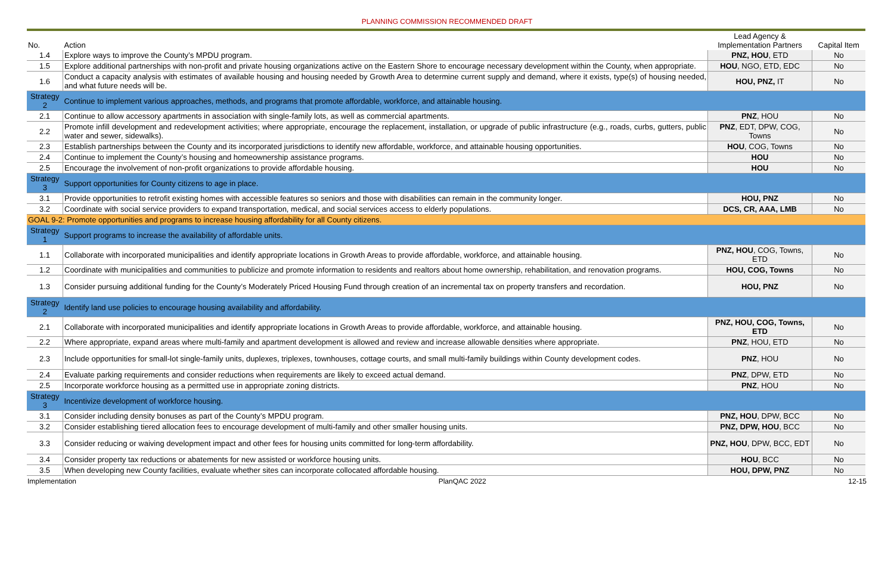PLANNING COMMISSION RECOMMENDED DRAFT
| No. | Action | Lead Agency & Implementation Partners | Capital Item |
| --- | --- | --- | --- |
| 1.4 | Explore ways to improve the County’s MPDU program. | PNZ, HOU , ETD | No |
| 1.5 | Explore additional partnerships with non-profit and private housing organizations active on the Eastern Shore to encourage necessary development within the County, when appropriate. | HOU , NGO, ETD, EDC | No |
| 1.6 | Conduct a capacity analysis with estimates of available housing and housing needed by Growth Area to determine current supply and demand, where it exists, type(s) of housing needed, and what future needs will be. | HOU, PNZ, IT | No |
| Strategy 2 | Continue to implement various approaches, methods, and programs that promote affordable, workforce, and attainable housing. | | |
| 2.1 | Continue to allow accessory apartments in association with single-family lots, as well as commercial apartments. | PNZ , HOU | No |
| 2.2 | Promote infill development and redevelopment activities; where appropriate, encourage the replacement, installation, or upgrade of public infrastructure (e.g., roads, curbs, gutters, public water and sewer, sidewalks). | PNZ , EDT, DPW, COG, Towns | No |
| 2.3 | Establish partnerships between the County and its incorporated jurisdictions to identify new affordable, workforce, and attainable housing opportunities. | HOU , COG, Towns | No |
| 2.4 | Continue to implement the County’s housing and homeownership assistance programs. | HOU | No |
| 2.5 | Encourage the involvement of non-profit organizations to provide affordable housing. | HOU | No |
| Strategy 3 | Support opportunities for County citizens to age in place. | | |
| 3.1 | Provide opportunities to retrofit existing homes with accessible features so seniors and those with disabilities can remain in the community longer. | HOU, PNZ | No |
| 3.2 | Coordinate with social service providers to expand transportation, medical, and social services access to elderly populations. | DCS, CR, AAA, LMB | No |
| GOAL 9-2: Promote opportunities and programs to increase housing affordability for all County citizens. | | | |
| Strategy 1 | Support programs to increase the availability of affordable units. | | |
| 1.1 | Collaborate with incorporated municipalities and identify appropriate locations in Growth Areas to provide affordable, workforce, and attainable housing. | PNZ, HOU , COG, Towns, ETD | No |
| 1.2 | Coordinate with municipalities and communities to publicize and promote information to residents and realtors about home ownership, rehabilitation, and renovation programs. | HOU, COG, Towns | No |
| 1.3 | Consider pursuing additional funding for the County’s Moderately Priced Housing Fund through creation of an incremental tax on property transfers and recordation. | HOU, PNZ | No |
| Strategy 2 | Identify land use policies to encourage housing availability and affordability. | | |
| 2.1 | Collaborate with incorporated municipalities and identify appropriate locations in Growth Areas to provide affordable, workforce, and attainable housing. | PNZ, HOU, COG, Towns, ETD | No |
| 2.2 | Where appropriate, expand areas where multi-family and apartment development is allowed and review and increase allowable densities where appropriate. | PNZ , HOU, ETD | No |
| 2.3 | Include opportunities for small-lot single-family units, duplexes, triplexes, townhouses, cottage courts, and small multi-family buildings within County development codes. | PNZ , HOU | No |
| 2.4 | Evaluate parking requirements and consider reductions when requirements are likely to exceed actual demand. | PNZ , DPW, ETD | No |
| 2.5 | Incorporate workforce housing as a permitted use in appropriate zoning districts. | PNZ , HOU | No |
| Strategy 3 | Incentivize development of workforce housing. | | |
| 3.1 | Consider including density bonuses as part of the County’s MPDU program. | PNZ, HOU , DPW, BCC | No |
| 3.2 | Consider establishing tiered allocation fees to encourage development of multi-family and other smaller housing units. | PNZ, DPW, HOU , BCC | No |
| 3.3 | Consider reducing or waiving development impact and other fees for housing units committed for long-term affordability. | PNZ, HOU , DPW, BCC, EDT | No |
| 3.4 | Consider property tax reductions or abatements for new assisted or workforce housing units. | HOU , BCC | No |
| 3.5 | When developing new County facilities, evaluate whether sites can incorporate collocated affordable housing. | HOU, DPW, PNZ | No |
Implementation PlanQAC 2022 12-15